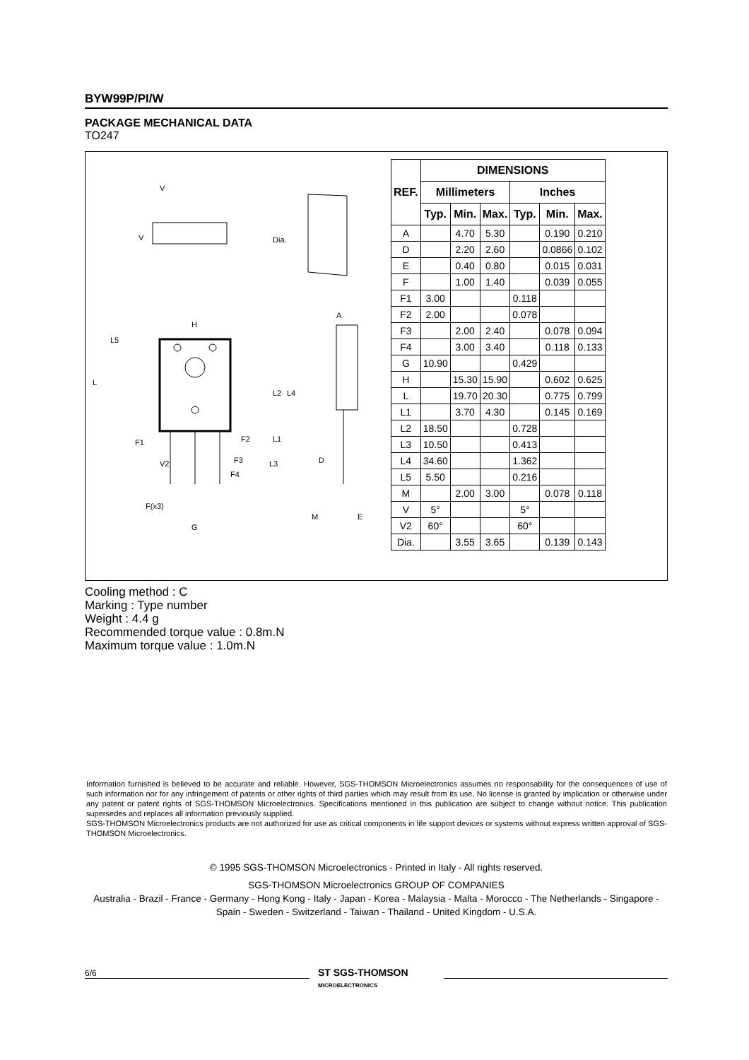BYW99P/PI/W
PACKAGE MECHANICAL DATA
TO247
V
V
Dia.
H
A
L5
L
L2
L4
F1
F2
L1
F3
L3
V2
F4
D
F(x3)
G
M
E
| REF. | DIMENSIONS | | | | | |
| --- | --- | --- | --- | --- | --- | --- |
| | Millimeters | | | Inches | | |
| | Typ. | Min. | Max. | Typ. | Min. | Max. |
| A | | 4.70 | 5.30 | | 0.190 | 0.210 |
| D | | 2.20 | 2.60 | | 0.0866 | 0.102 |
| E | | 0.40 | 0.80 | | 0.015 | 0.031 |
| F | | 1.00 | 1.40 | | 0.039 | 0.055 |
| F1 | 3.00 | | | 0.118 | | |
| F2 | 2.00 | | | 0.078 | | |
| F3 | | 2.00 | 2.40 | | 0.078 | 0.094 |
| F4 | | 3.00 | 3.40 | | 0.118 | 0.133 |
| G | 10.90 | | | 0.429 | | |
| H | | 15.30 | 15.90 | | 0.602 | 0.625 |
| L | | 19.70 | 20.30 | | 0.775 | 0.799 |
| L1 | | 3.70 | 4.30 | | 0.145 | 0.169 |
| L2 | 18.50 | | | 0.728 | | |
| L3 | 10.50 | | | 0.413 | | |
| L4 | 34.60 | | | 1.362 | | |
| L5 | 5.50 | | | 0.216 | | |
| M | | 2.00 | 3.00 | | 0.078 | 0.118 |
| V | 5° | | | 5° | | |
| V2 | 60° | | | 60° | | |
| Dia. | | 3.55 | 3.65 | | 0.139 | 0.143 |
Cooling method : C
Marking : Type number
Weight : 4.4 g
Recommended torque value : 0.8m.N
Maximum torque value : 1.0m.N
Information furnished is believed to be accurate and reliable. However, SGS-THOMSON Microelectronics assumes no responsability for the consequences of use of such information nor for any infringement of patents or other rights of third parties which may result from its use. No license is granted by implication or otherwise under any patent or patent rights of SGS-THOMSON Microelectronics. Specifications mentioned in this publication are subject to change without notice. This publication supersedes and replaces all information previously supplied.
SGS-THOMSON Microelectronics products are not authorized for use as critical components in life support devices or systems without express written approval of SGS-THOMSON Microelectronics.
© 1995 SGS-THOMSON Microelectronics - Printed in Italy - All rights reserved.
SGS-THOMSON Microelectronics GROUP OF COMPANIES
Australia - Brazil - France - Germany - Hong Kong - Italy - Japan - Korea - Malaysia - Malta - Morocco - The Netherlands - Singapore - Spain - Sweden - Switzerland - Taiwan - Thailand - United Kingdom - U.S.A.
6/6
ST SGS-THOMSON
MICROELECTRONICS